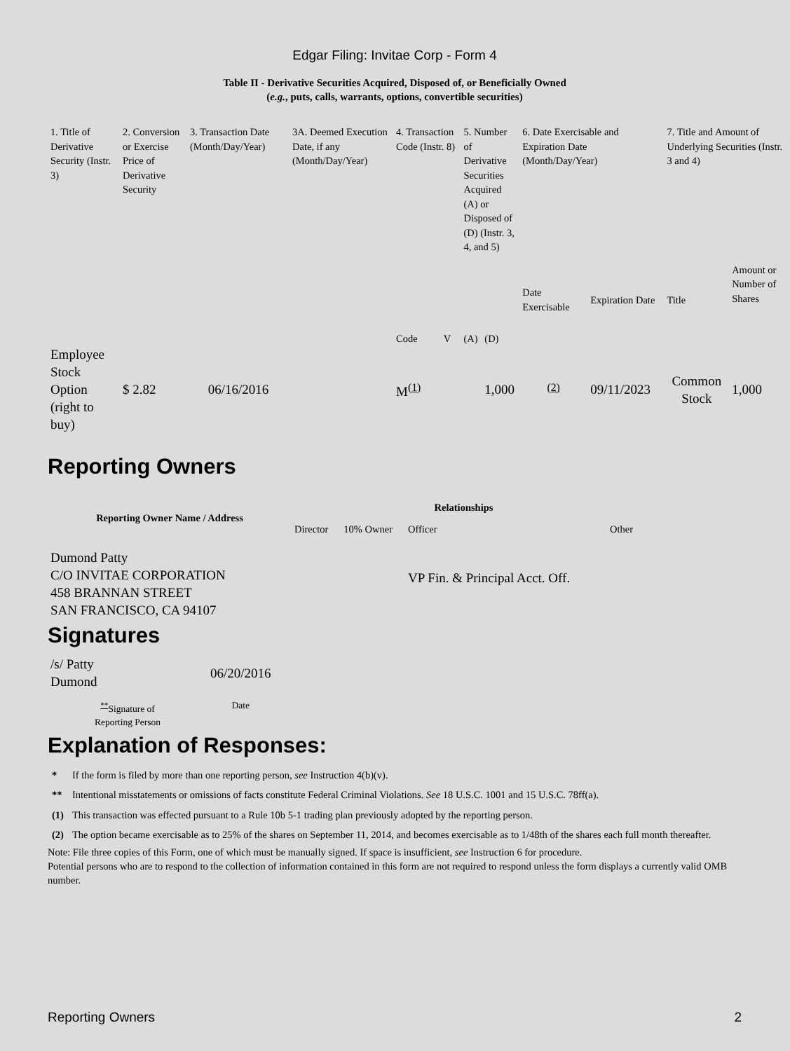Edgar Filing: Invitae Corp - Form 4
Table II - Derivative Securities Acquired, Disposed of, or Beneficially Owned
(e.g., puts, calls, warrants, options, convertible securities)
| 1. Title of Derivative Security (Instr. 3) | 2. Conversion or Exercise Price of Derivative Security | 3. Transaction Date (Month/Day/Year) | 3A. Deemed Execution Date, if any (Month/Day/Year) | 4. Transaction Code (Instr. 8) | | 5. Number of Derivative Securities Acquired (A) or Disposed of (D) (Instr. 3, 4, and 5) | | 6. Date Exercisable and Expiration Date (Month/Day/Year) | | 7. Title and Amount of Underlying Securities (Instr. 3 and 4) | |
| | | | | Code | V | (A) | (D) | Date Exercisable | Expiration Date | Title | Amount or Number of Shares |
| Employee Stock Option (right to buy) | $ 2.82 | 06/16/2016 | | M<sup>(1)</sup> | | | 1,000 | <sup>(2)</sup> | 09/11/2023 | Common Stock | 1,000 |
Reporting Owners
| Reporting Owner Name / Address | Relationships | | | |
| --- | --- | --- | --- | --- |
| | Director | 10% Owner | Officer | Other |
| Dumond Patty C/O INVITAE CORPORATION 458 BRANNAN STREET SAN FRANCISCO, CA 94107 | | | VP Fin. & Principal Acct. Off. | |
Signatures
| /s/ Patty Dumond | 06/20/2016 |
| <sup>**</sup> Signature of Reporting Person | Date |
Explanation of Responses:
| * | If the form is filed by more than one reporting person, see Instruction 4(b)(v). |
| ** | Intentional misstatements or omissions of facts constitute Federal Criminal Violations. See 18 U.S.C. 1001 and 15 U.S.C. 78ff(a). |
| (1) | This transaction was effected pursuant to a Rule 10b 5-1 trading plan previously adopted by the reporting person. |
| (2) | The option became exercisable as to 25% of the shares on September 11, 2014, and becomes exercisable as to 1/48th of the shares each full month thereafter. |
Note: File three copies of this Form, one of which must be manually signed. If space is insufficient, see Instruction 6 for procedure.
Potential persons who are to respond to the collection of information contained in this form are not required to respond unless the form displays a currently valid OMB number.
Reporting Owners 2